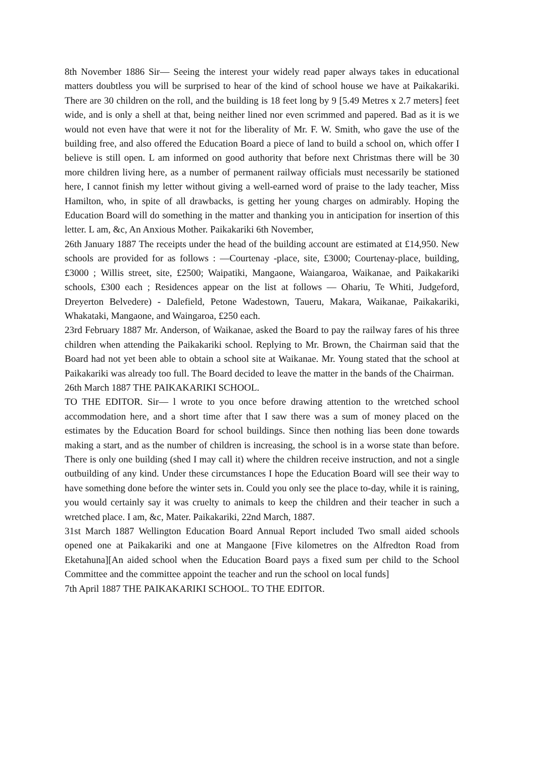8th November 1886 Sir— Seeing the interest your widely read paper always takes in educational matters doubtless you will be surprised to hear of the kind of school house we have at Paikakariki. There are 30 children on the roll, and the building is 18 feet long by 9 [5.49 Metres x 2.7 meters] feet wide, and is only a shell at that, being neither lined nor even scrimmed and papered. Bad as it is we would not even have that were it not for the liberality of Mr. F. W. Smith, who gave the use of the building free, and also offered the Education Board a piece of land to build a school on, which offer I believe is still open. L am informed on good authority that before next Christmas there will be 30 more children living here, as a number of permanent railway officials must necessarily be stationed here, I cannot finish my letter without giving a well-earned word of praise to the lady teacher, Miss Hamilton, who, in spite of all drawbacks, is getting her young charges on admirably. Hoping the Education Board will do something in the matter and thanking you in anticipation for insertion of this letter. L am, &c, An Anxious Mother. Paikakariki 6th November,
26th January 1887 The receipts under the head of the building account are estimated at £14,950. New schools are provided for as follows : —Courtenay -place, site, £3000; Courtenay-place, building, £3000 ; Willis street, site, £2500; Waipatiki, Mangaone, Waiangaroa, Waikanae, and Paikakariki schools, £300 each ; Residences appear on the list at follows — Ohariu, Te Whiti, Judgeford, Dreyerton Belvedere) - Dalefield, Petone Wadestown, Taueru, Makara, Waikanae, Paikakariki, Whakataki, Mangaone, and Waingaroa, £250 each.
23rd February 1887 Mr. Anderson, of Waikanae, asked the Board to pay the railway fares of his three children when attending the Paikakariki school. Replying to Mr. Brown, the Chairman said that the Board had not yet been able to obtain a school site at Waikanae. Mr. Young stated that the school at Paikakariki was already too full. The Board decided to leave the matter in the bands of the Chairman.
26th March 1887 THE PAIKAKARIKI SCHOOL.
TO THE EDITOR. Sir— l wrote to you once before drawing attention to the wretched school accommodation here, and a short time after that I saw there was a sum of money placed on the estimates by the Education Board for school buildings. Since then nothing lias been done towards making a start, and as the number of children is increasing, the school is in a worse state than before. There is only one building (shed I may call it) where the children receive instruction, and not a single outbuilding of any kind. Under these circumstances I hope the Education Board will see their way to have something done before the winter sets in. Could you only see the place to-day, while it is raining, you would certainly say it was cruelty to animals to keep the children and their teacher in such a wretched place. I am, &c, Mater. Paikakariki, 22nd March, 1887.
31st March 1887 Wellington Education Board Annual Report included Two small aided schools opened one at Paikakariki and one at Mangaone [Five kilometres on the Alfredton Road from Eketahuna][An aided school when the Education Board pays a fixed sum per child to the School Committee and the committee appoint the teacher and run the school on local funds]
7th April 1887 THE PAIKAKARIKI SCHOOL. TO THE EDITOR.